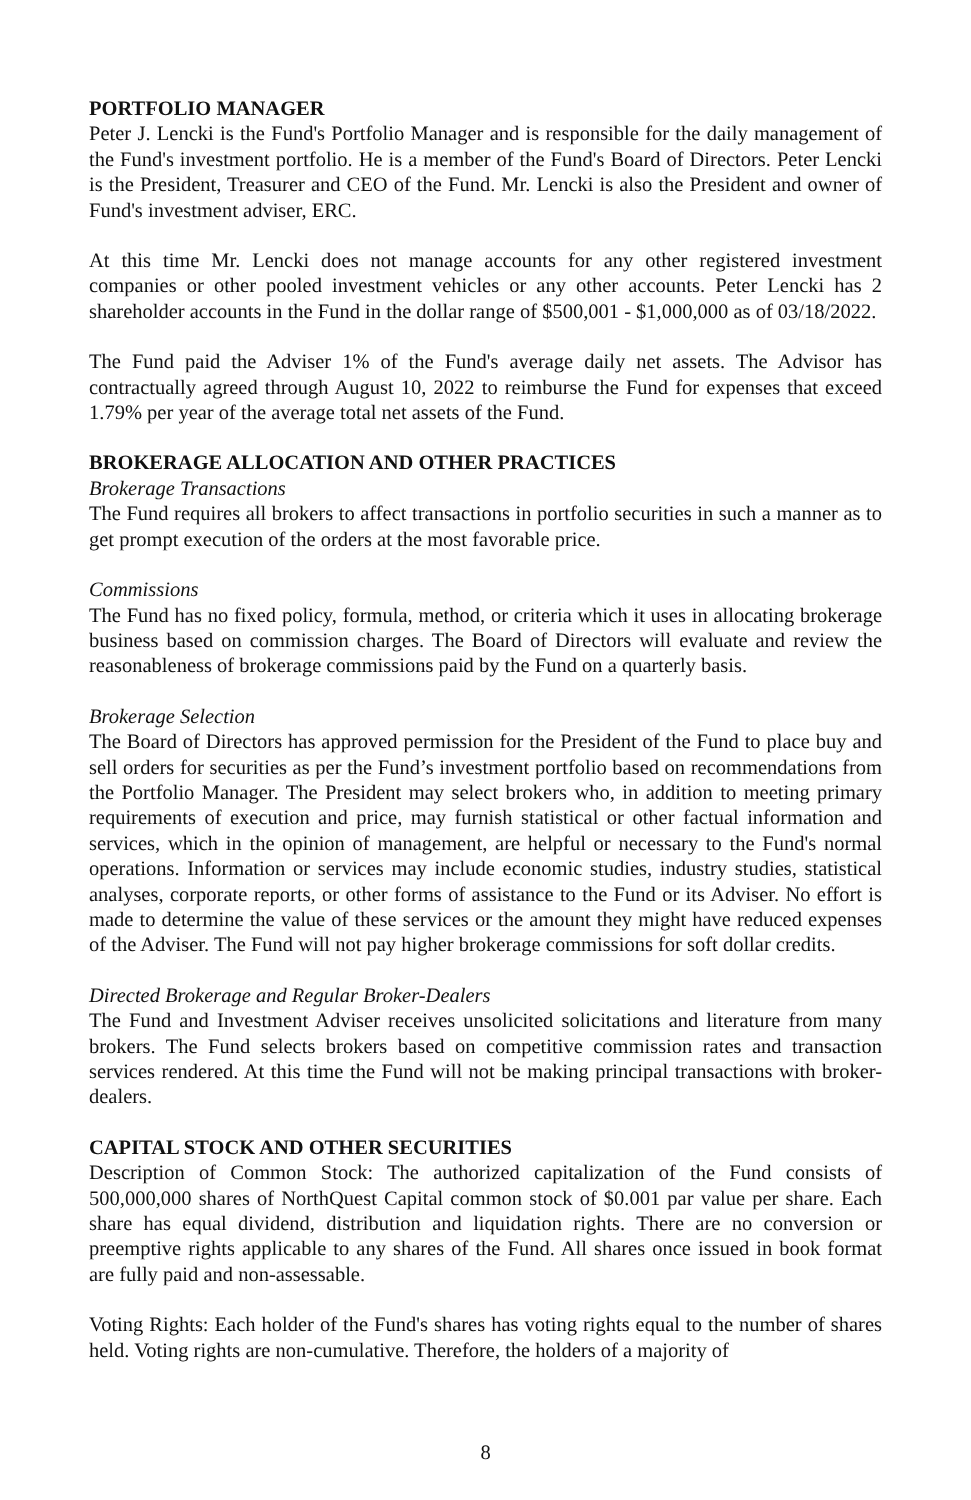PORTFOLIO MANAGER
Peter J. Lencki is the Fund's Portfolio Manager and is responsible for the daily management of the Fund's investment portfolio. He is a member of the Fund's Board of Directors. Peter Lencki is the President, Treasurer and CEO of the Fund. Mr. Lencki is also the President and owner of Fund's investment adviser, ERC.
At this time Mr. Lencki does not manage accounts for any other registered investment companies or other pooled investment vehicles or any other accounts. Peter Lencki has 2 shareholder accounts in the Fund in the dollar range of $500,001 - $1,000,000 as of 03/18/2022.
The Fund paid the Adviser 1% of the Fund's average daily net assets. The Advisor has contractually agreed through August 10, 2022 to reimburse the Fund for expenses that exceed 1.79% per year of the average total net assets of the Fund.
BROKERAGE ALLOCATION AND OTHER PRACTICES
Brokerage Transactions
The Fund requires all brokers to affect transactions in portfolio securities in such a manner as to get prompt execution of the orders at the most favorable price.
Commissions
The Fund has no fixed policy, formula, method, or criteria which it uses in allocating brokerage business based on commission charges. The Board of Directors will evaluate and review the reasonableness of brokerage commissions paid by the Fund on a quarterly basis.
Brokerage Selection
The Board of Directors has approved permission for the President of the Fund to place buy and sell orders for securities as per the Fund’s investment portfolio based on recommendations from the Portfolio Manager. The President may select brokers who, in addition to meeting primary requirements of execution and price, may furnish statistical or other factual information and services, which in the opinion of management, are helpful or necessary to the Fund's normal operations. Information or services may include economic studies, industry studies, statistical analyses, corporate reports, or other forms of assistance to the Fund or its Adviser. No effort is made to determine the value of these services or the amount they might have reduced expenses of the Adviser. The Fund will not pay higher brokerage commissions for soft dollar credits.
Directed Brokerage and Regular Broker-Dealers
The Fund and Investment Adviser receives unsolicited solicitations and literature from many brokers. The Fund selects brokers based on competitive commission rates and transaction services rendered. At this time the Fund will not be making principal transactions with broker-dealers.
CAPITAL STOCK AND OTHER SECURITIES
Description of Common Stock: The authorized capitalization of the Fund consists of 500,000,000 shares of NorthQuest Capital common stock of $0.001 par value per share. Each share has equal dividend, distribution and liquidation rights. There are no conversion or preemptive rights applicable to any shares of the Fund. All shares once issued in book format are fully paid and non-assessable.
Voting Rights: Each holder of the Fund's shares has voting rights equal to the number of shares held. Voting rights are non-cumulative. Therefore, the holders of a majority of
8